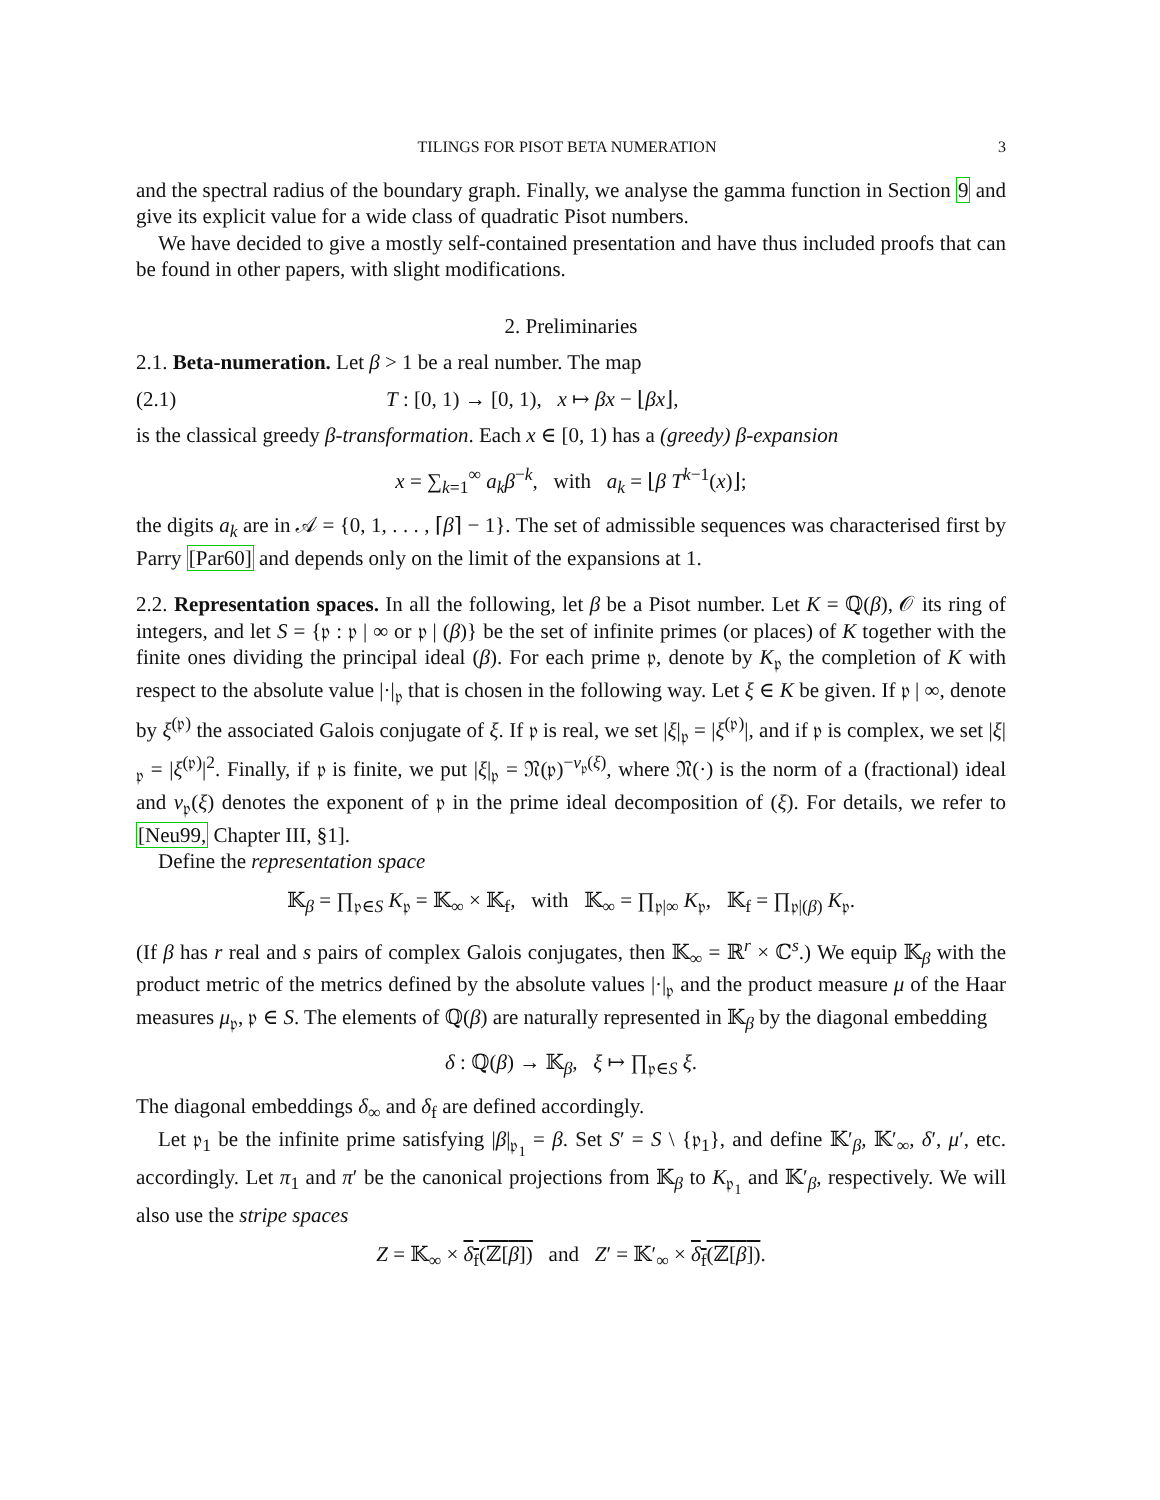TILINGS FOR PISOT BETA NUMERATION 3
and the spectral radius of the boundary graph. Finally, we analyse the gamma function in Section 9 and give its explicit value for a wide class of quadratic Pisot numbers.
We have decided to give a mostly self-contained presentation and have thus included proofs that can be found in other papers, with slight modifications.
2. Preliminaries
2.1. Beta-numeration. Let β > 1 be a real number. The map
(2.1) T : [0, 1) → [0, 1), x ↦ βx − ⌊βx⌋,
is the classical greedy β-transformation. Each x ∈ [0, 1) has a (greedy) β-expansion
x = ∑<sub>k=1</sub><sup>∞</sup> a<sub>k</sub>β<sup>−k</sup>, with a<sub>k</sub> = ⌊β T<sup>k−1</sup>(x)⌋;
the digits a<sub>k</sub> are in 𝒜 = {0, 1, . . . , ⌈β⌉ − 1}. The set of admissible sequences was characterised first by Parry [Par60] and depends only on the limit of the expansions at 1.
2.2. Representation spaces. In all the following, let β be a Pisot number. Let K = ℚ(β), 𝒪 its ring of integers, and let S = {𝔭 : 𝔭 | ∞ or 𝔭 | (β)} be the set of infinite primes (or places) of K together with the finite ones dividing the principal ideal (β). For each prime 𝔭, denote by K<sub>𝔭</sub> the completion of K with respect to the absolute value |·|<sub>𝔭</sub> that is chosen in the following way. Let ξ ∈ K be given. If 𝔭 | ∞, denote by ξ<sup>(𝔭)</sup> the associated Galois conjugate of ξ. If 𝔭 is real, we set |ξ|<sub>𝔭</sub> = |ξ<sup>(𝔭)</sup>|, and if 𝔭 is complex, we set |ξ|<sub>𝔭</sub> = |ξ<sup>(𝔭)</sup>|<sup>2</sup>. Finally, if 𝔭 is finite, we put |ξ|<sub>𝔭</sub> = 𝔑(𝔭)<sup>−v<sub>𝔭</sub>(ξ)</sup>, where 𝔑(·) is the norm of a (fractional) ideal and v<sub>𝔭</sub>(ξ) denotes the exponent of 𝔭 in the prime ideal decomposition of (ξ). For details, we refer to [Neu99, Chapter III, §1].
Define the representation space
𝕂<sub>β</sub> = ∏<sub>𝔭∈S</sub> K<sub>𝔭</sub> = 𝕂<sub>∞</sub> × 𝕂<sub>f</sub>, with 𝕂<sub>∞</sub> = ∏<sub>𝔭|∞</sub> K<sub>𝔭</sub>, 𝕂<sub>f</sub> = ∏<sub>𝔭|(β)</sub> K<sub>𝔭</sub>.
(If β has r real and s pairs of complex Galois conjugates, then 𝕂<sub>∞</sub> = ℝ<sup>r</sup> × ℂ<sup>s</sup>.) We equip 𝕂<sub>β</sub> with the product metric of the metrics defined by the absolute values |·|<sub>𝔭</sub> and the product measure μ of the Haar measures μ<sub>𝔭</sub>, 𝔭 ∈ S. The elements of ℚ(β) are naturally represented in 𝕂<sub>β</sub> by the diagonal embedding
δ : ℚ(β) → 𝕂<sub>β</sub>, ξ ↦ ∏<sub>𝔭∈S</sub> ξ.
The diagonal embeddings δ<sub>∞</sub> and δ<sub>f</sub> are defined accordingly.
Let 𝔭<sub>1</sub> be the infinite prime satisfying |β|<sub>𝔭<sub>1</sub></sub> = β. Set S′ = S \ {𝔭<sub>1</sub>}, and define 𝕂′<sub>β</sub>, 𝕂′<sub>∞</sub>, δ′, μ′, etc. accordingly. Let π<sub>1</sub> and π′ be the canonical projections from 𝕂<sub>β</sub> to K<sub>𝔭<sub>1</sub></sub> and 𝕂′<sub>β</sub>, respectively. We will also use the stripe spaces
Z = 𝕂<sub>∞</sub> × δ<sub>f</sub>(ℤ[β]) and Z′ = 𝕂′<sub>∞</sub> × δ<sub>f</sub>(ℤ[β]).